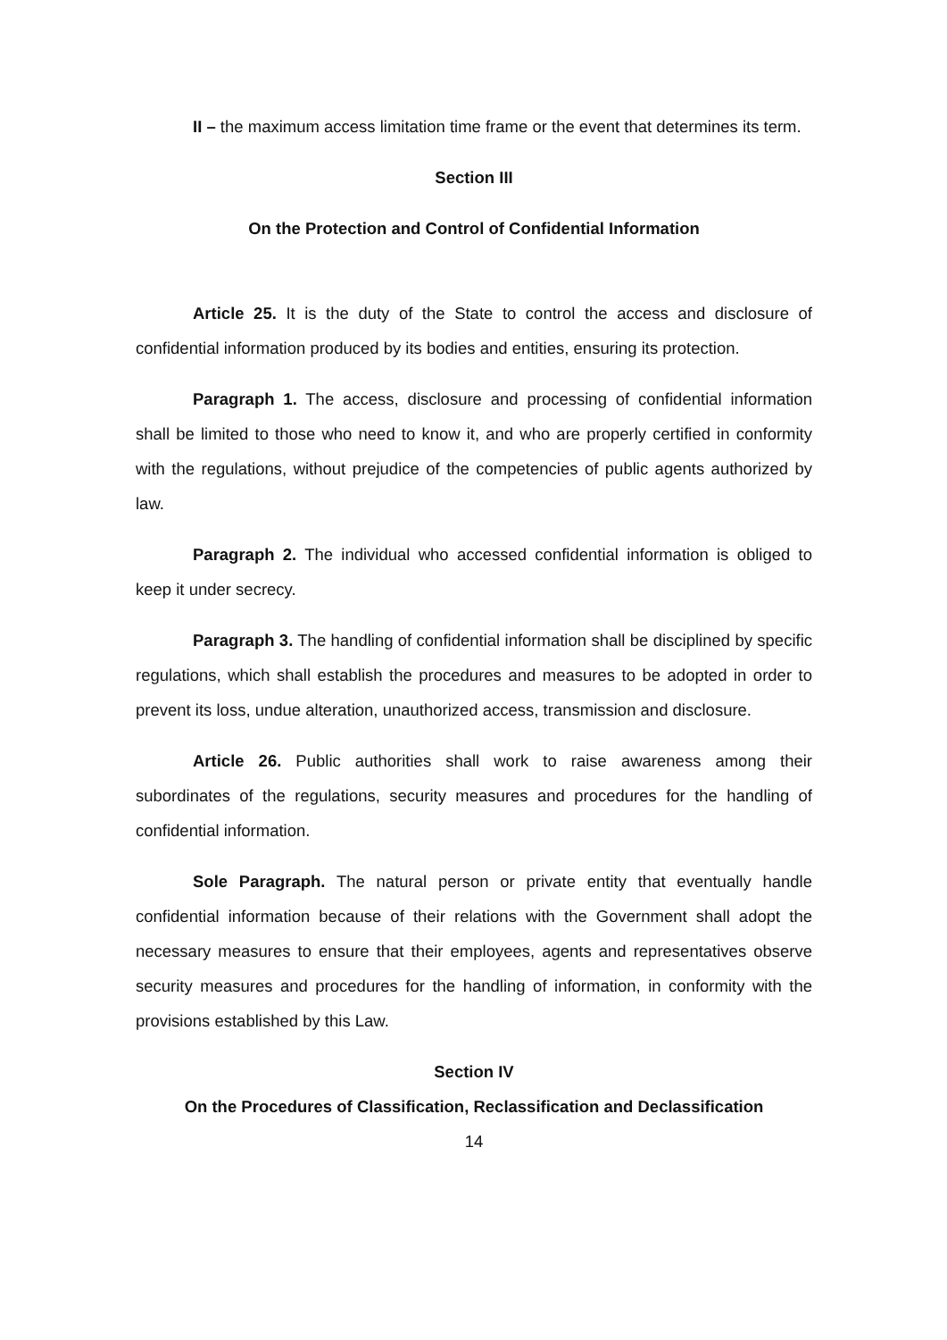II – the maximum access limitation time frame or the event that determines its term.
Section III
On the Protection and Control of Confidential Information
Article 25. It is the duty of the State to control the access and disclosure of confidential information produced by its bodies and entities, ensuring its protection.
Paragraph 1. The access, disclosure and processing of confidential information shall be limited to those who need to know it, and who are properly certified in conformity with the regulations, without prejudice of the competencies of public agents authorized by law.
Paragraph 2. The individual who accessed confidential information is obliged to keep it under secrecy.
Paragraph 3. The handling of confidential information shall be disciplined by specific regulations, which shall establish the procedures and measures to be adopted in order to prevent its loss, undue alteration, unauthorized access, transmission and disclosure.
Article 26. Public authorities shall work to raise awareness among their subordinates of the regulations, security measures and procedures for the handling of confidential information.
Sole Paragraph. The natural person or private entity that eventually handle confidential information because of their relations with the Government shall adopt the necessary measures to ensure that their employees, agents and representatives observe security measures and procedures for the handling of information, in conformity with the provisions established by this Law.
Section IV
On the Procedures of Classification, Reclassification and Declassification
14